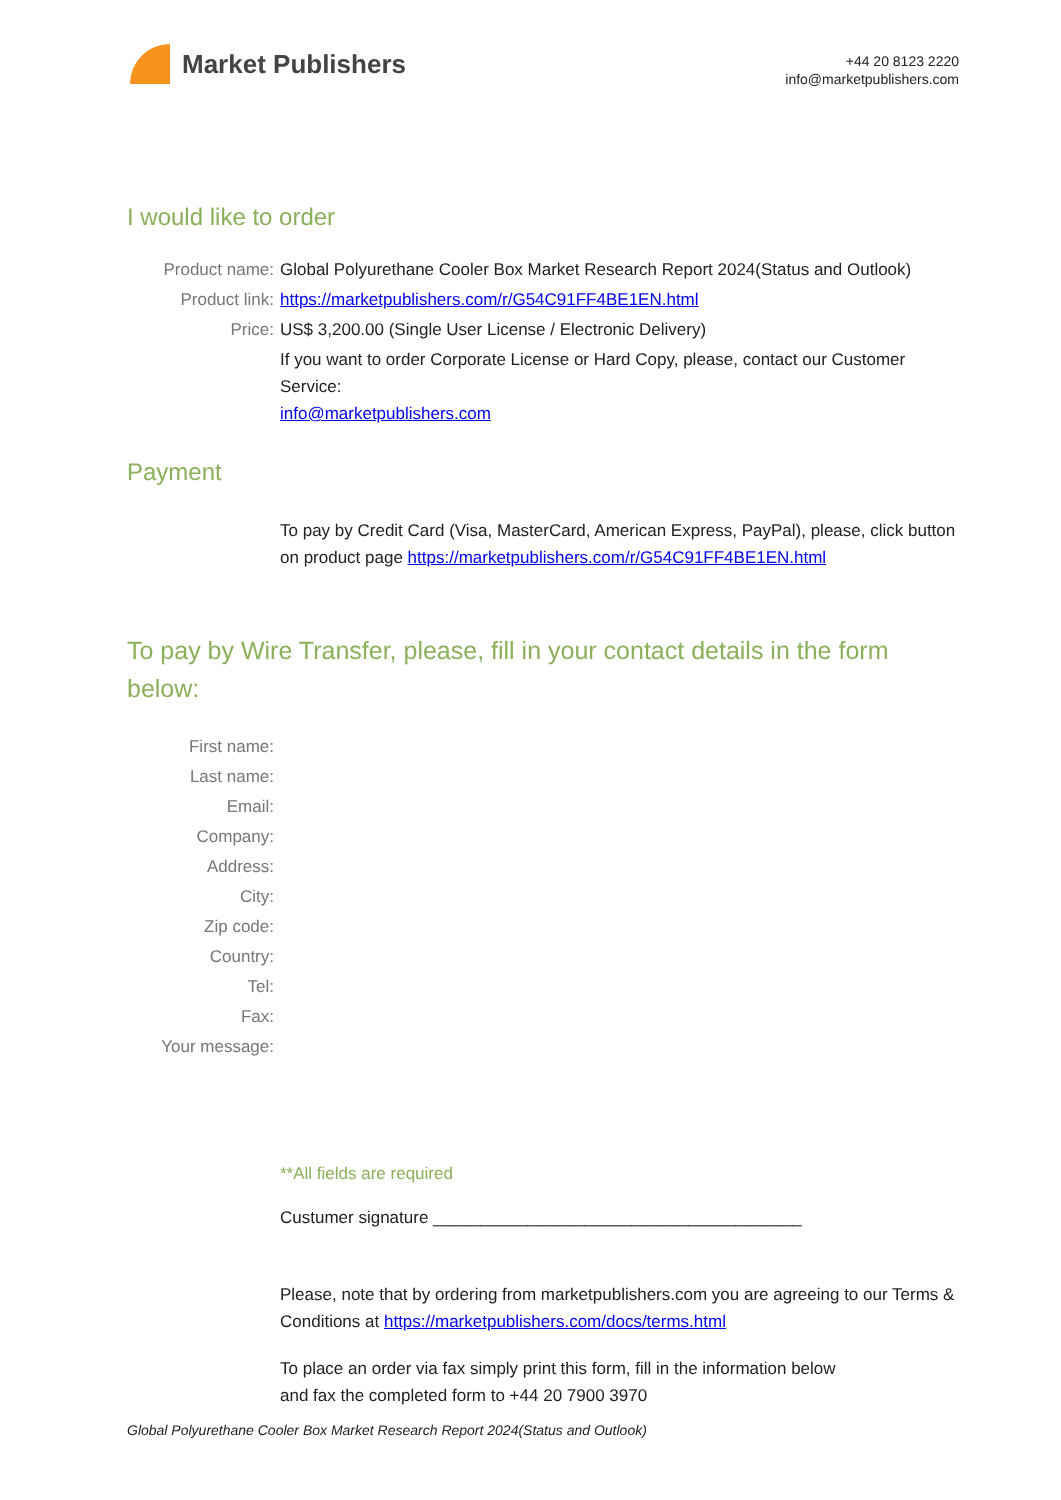Market Publishers
+44 20 8123 2220
info@marketpublishers.com
I would like to order
Product name: Global Polyurethane Cooler Box Market Research Report 2024(Status and Outlook)
Product link: https://marketpublishers.com/r/G54C91FF4BE1EN.html
Price: US$ 3,200.00 (Single User License / Electronic Delivery)
If you want to order Corporate License or Hard Copy, please, contact our Customer Service:
info@marketpublishers.com
Payment
To pay by Credit Card (Visa, MasterCard, American Express, PayPal), please, click button on product page https://marketpublishers.com/r/G54C91FF4BE1EN.html
To pay by Wire Transfer, please, fill in your contact details in the form below:
First name:
Last name:
Email:
Company:
Address:
City:
Zip code:
Country:
Tel:
Fax:
Your message:
**All fields are required
Custumer signature _______________________________________
Please, note that by ordering from marketpublishers.com you are agreeing to our Terms & Conditions at https://marketpublishers.com/docs/terms.html
To place an order via fax simply print this form, fill in the information below
and fax the completed form to +44 20 7900 3970
Global Polyurethane Cooler Box Market Research Report 2024(Status and Outlook)